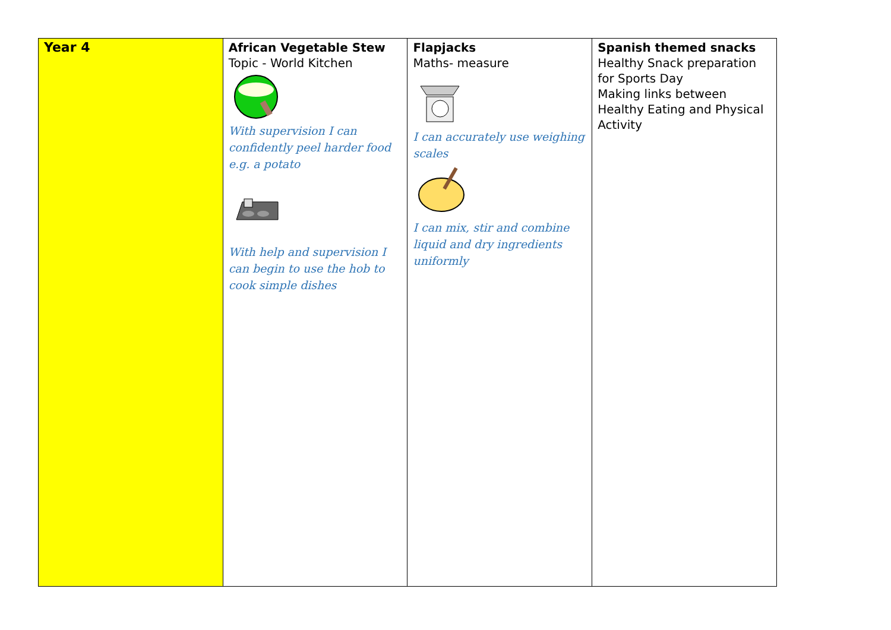| Year 4 | African Vegetable Stew Topic - World Kitchen With supervision I can confidently peel harder food e.g. a potato With help and supervision I can begin to use the hob to cook simple dishes | Flapjacks Maths- measure I can accurately use weighing scales I can mix, stir and combine liquid and dry ingredients uniformly | Spanish themed snacks Healthy Snack preparation for Sports Day Making links between Healthy Eating and Physical Activity |